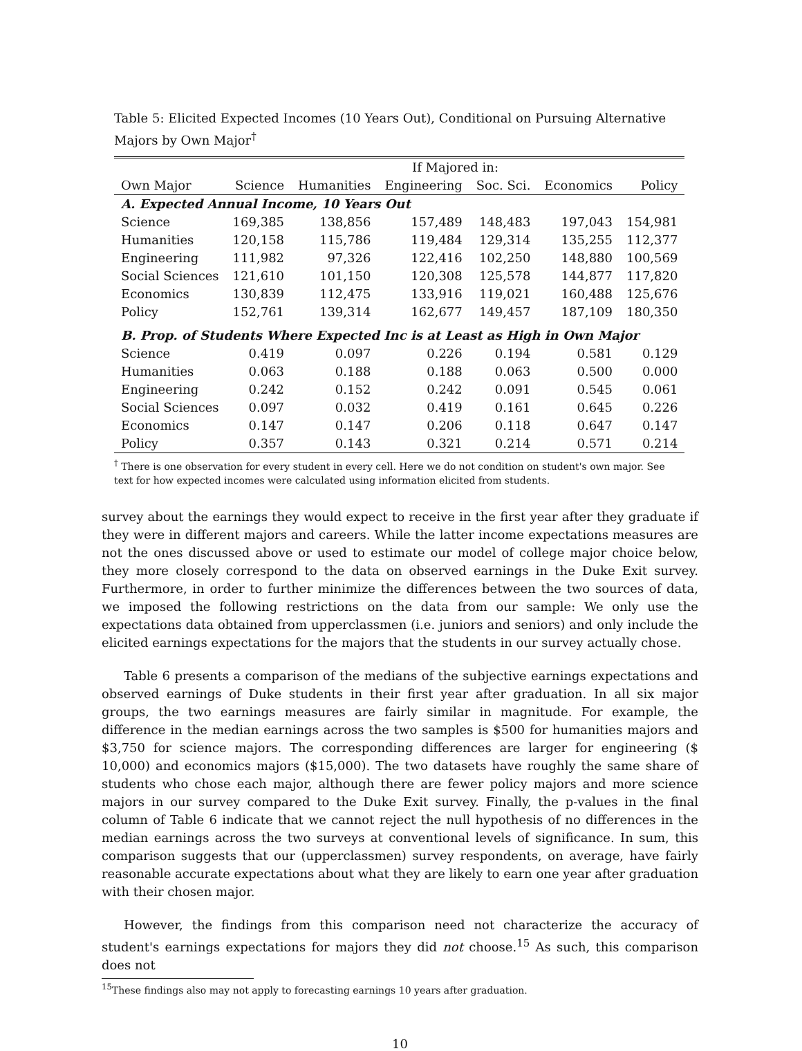Table 5: Elicited Expected Incomes (10 Years Out), Conditional on Pursuing Alternative Majors by Own Major<sup>†</sup>
| | If Majored in: | | | | | |
| --- | --- | --- | --- | --- | --- | --- |
| Own Major | Science | Humanities | Engineering | Soc. Sci. | Economics | Policy |
| A. Expected Annual Income, 10 Years Out | | | | | | |
| Science | 169,385 | 138,856 | 157,489 | 148,483 | 197,043 | 154,981 |
| Humanities | 120,158 | 115,786 | 119,484 | 129,314 | 135,255 | 112,377 |
| Engineering | 111,982 | 97,326 | 122,416 | 102,250 | 148,880 | 100,569 |
| Social Sciences | 121,610 | 101,150 | 120,308 | 125,578 | 144,877 | 117,820 |
| Economics | 130,839 | 112,475 | 133,916 | 119,021 | 160,488 | 125,676 |
| Policy | 152,761 | 139,314 | 162,677 | 149,457 | 187,109 | 180,350 |
| B. Prop. of Students Where Expected Inc is at Least as High in Own Major | | | | | | |
| Science | 0.419 | 0.097 | 0.226 | 0.194 | 0.581 | 0.129 |
| Humanities | 0.063 | 0.188 | 0.188 | 0.063 | 0.500 | 0.000 |
| Engineering | 0.242 | 0.152 | 0.242 | 0.091 | 0.545 | 0.061 |
| Social Sciences | 0.097 | 0.032 | 0.419 | 0.161 | 0.645 | 0.226 |
| Economics | 0.147 | 0.147 | 0.206 | 0.118 | 0.647 | 0.147 |
| Policy | 0.357 | 0.143 | 0.321 | 0.214 | 0.571 | 0.214 |
<sup>†</sup> There is one observation for every student in every cell. Here we do not condition on student's own major. See text for how expected incomes were calculated using information elicited from students.
survey about the earnings they would expect to receive in the first year after they graduate if they were in different majors and careers. While the latter income expectations measures are not the ones discussed above or used to estimate our model of college major choice below, they more closely correspond to the data on observed earnings in the Duke Exit survey. Furthermore, in order to further minimize the differences between the two sources of data, we imposed the following restrictions on the data from our sample: We only use the expectations data obtained from upperclassmen (i.e. juniors and seniors) and only include the elicited earnings expectations for the majors that the students in our survey actually chose.
Table 6 presents a comparison of the medians of the subjective earnings expectations and observed earnings of Duke students in their first year after graduation. In all six major groups, the two earnings measures are fairly similar in magnitude. For example, the difference in the median earnings across the two samples is $500 for humanities majors and $3,750 for science majors. The corresponding differences are larger for engineering ($ 10,000) and economics majors ($15,000). The two datasets have roughly the same share of students who chose each major, although there are fewer policy majors and more science majors in our survey compared to the Duke Exit survey. Finally, the p-values in the final column of Table 6 indicate that we cannot reject the null hypothesis of no differences in the median earnings across the two surveys at conventional levels of significance. In sum, this comparison suggests that our (upperclassmen) survey respondents, on average, have fairly reasonable accurate expectations about what they are likely to earn one year after graduation with their chosen major.
However, the findings from this comparison need not characterize the accuracy of student's earnings expectations for majors they did not choose.<sup>15</sup> As such, this comparison does not
<sup>15</sup> These findings also may not apply to forecasting earnings 10 years after graduation.
10